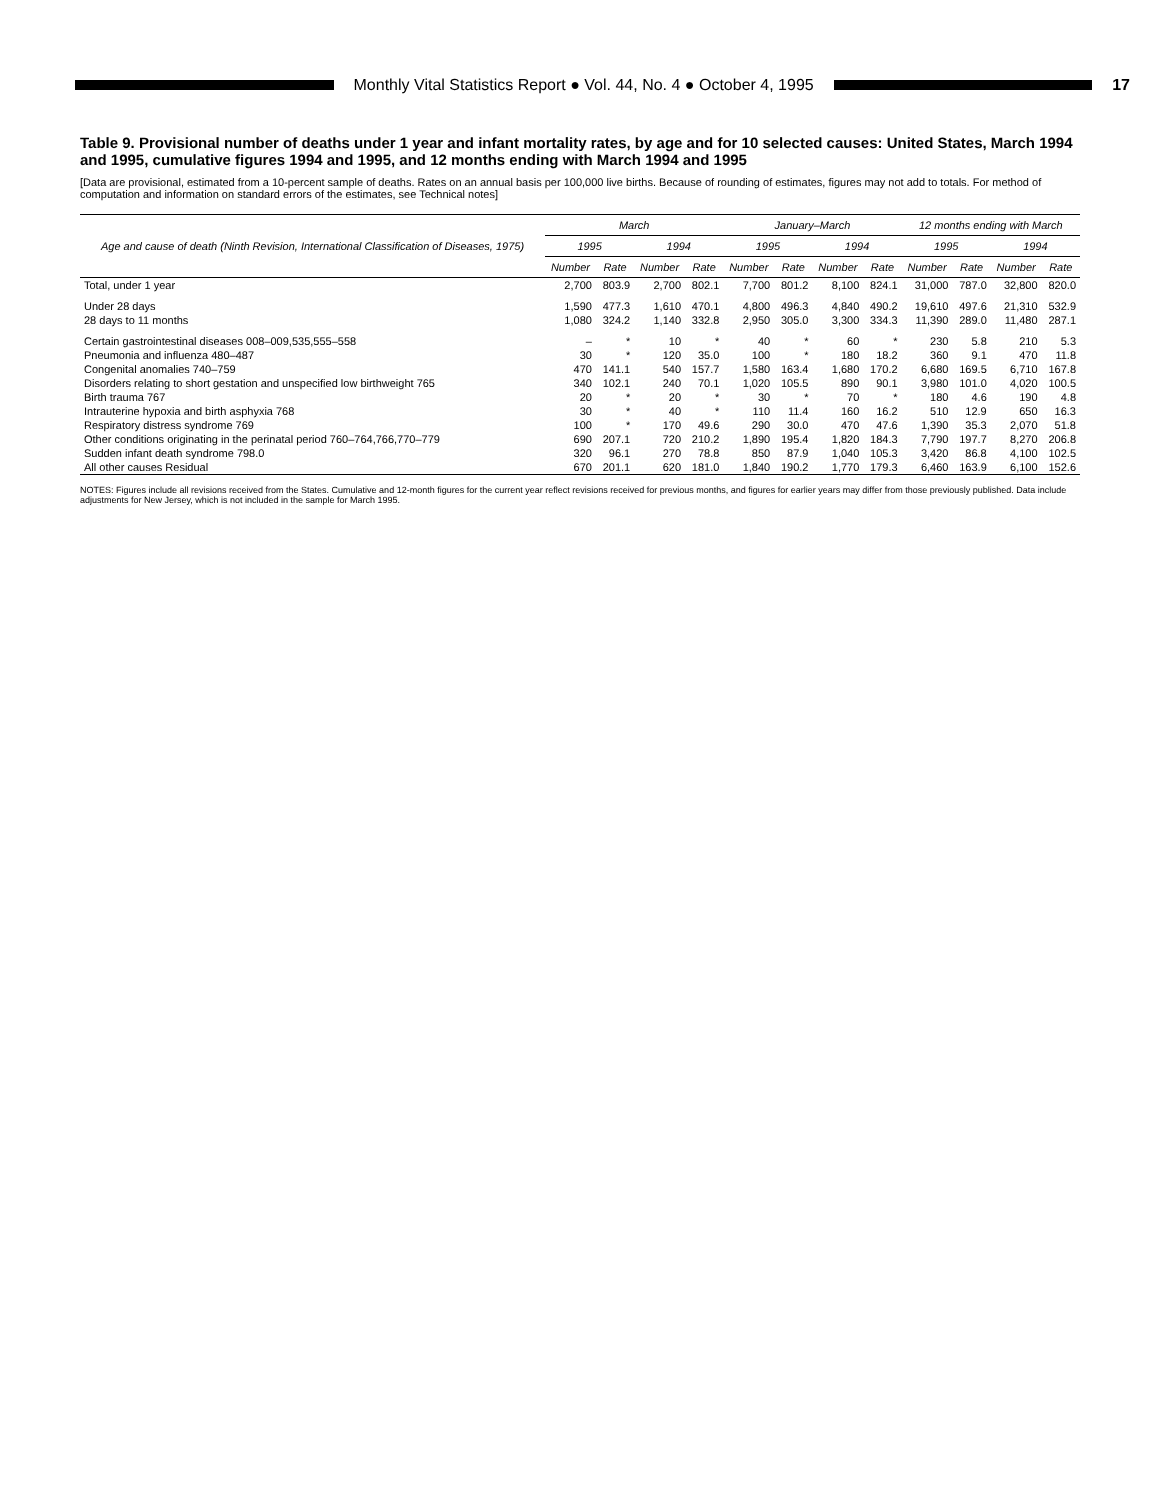Monthly Vital Statistics Report ● Vol. 44, No. 4 ● October 4, 1995 17
Table 9. Provisional number of deaths under 1 year and infant mortality rates, by age and for 10 selected causes: United States, March 1994 and 1995, cumulative figures 1994 and 1995, and 12 months ending with March 1994 and 1995
[Data are provisional, estimated from a 10-percent sample of deaths. Rates on an annual basis per 100,000 live births. Because of rounding of estimates, figures may not add to totals. For method of computation and information on standard errors of the estimates, see Technical notes]
| Age and cause of death (Ninth Revision, International Classification of Diseases, 1975) | March | | | | January–March | | | | 12 months ending with March | | | |
| --- | --- | --- | --- | --- | --- | --- | --- | --- | --- | --- | --- | --- |
| | 1995 | | 1994 | | 1995 | | 1994 | | 1995 | | 1994 | |
| | Number | Rate | Number | Rate | Number | Rate | Number | Rate | Number | Rate | Number | Rate |
| Total, under 1 year | 2,700 | 803.9 | 2,700 | 802.1 | 7,700 | 801.2 | 8,100 | 824.1 | 31,000 | 787.0 | 32,800 | 820.0 |
| Under 28 days | 1,590 | 477.3 | 1,610 | 470.1 | 4,800 | 496.3 | 4,840 | 490.2 | 19,610 | 497.6 | 21,310 | 532.9 |
| 28 days to 11 months | 1,080 | 324.2 | 1,140 | 332.8 | 2,950 | 305.0 | 3,300 | 334.3 | 11,390 | 289.0 | 11,480 | 287.1 |
| Certain gastrointestinal diseases 008–009,535,555–558 | – | * | 10 | * | 40 | * | 60 | * | 230 | 5.8 | 210 | 5.3 |
| Pneumonia and influenza 480–487 | 30 | * | 120 | 35.0 | 100 | * | 180 | 18.2 | 360 | 9.1 | 470 | 11.8 |
| Congenital anomalies 740–759 | 470 | 141.1 | 540 | 157.7 | 1,580 | 163.4 | 1,680 | 170.2 | 6,680 | 169.5 | 6,710 | 167.8 |
| Disorders relating to short gestation and unspecified low birthweight 765 | 340 | 102.1 | 240 | 70.1 | 1,020 | 105.5 | 890 | 90.1 | 3,980 | 101.0 | 4,020 | 100.5 |
| Birth trauma 767 | 20 | * | 20 | * | 30 | * | 70 | * | 180 | 4.6 | 190 | 4.8 |
| Intrauterine hypoxia and birth asphyxia 768 | 30 | * | 40 | * | 110 | 11.4 | 160 | 16.2 | 510 | 12.9 | 650 | 16.3 |
| Respiratory distress syndrome 769 | 100 | * | 170 | 49.6 | 290 | 30.0 | 470 | 47.6 | 1,390 | 35.3 | 2,070 | 51.8 |
| Other conditions originating in the perinatal period 760–764,766,770–779 | 690 | 207.1 | 720 | 210.2 | 1,890 | 195.4 | 1,820 | 184.3 | 7,790 | 197.7 | 8,270 | 206.8 |
| Sudden infant death syndrome 798.0 | 320 | 96.1 | 270 | 78.8 | 850 | 87.9 | 1,040 | 105.3 | 3,420 | 86.8 | 4,100 | 102.5 |
| All other causes Residual | 670 | 201.1 | 620 | 181.0 | 1,840 | 190.2 | 1,770 | 179.3 | 6,460 | 163.9 | 6,100 | 152.6 |
NOTES: Figures include all revisions received from the States. Cumulative and 12-month figures for the current year reflect revisions received for previous months, and figures for earlier years may differ from those previously published. Data include adjustments for New Jersey, which is not included in the sample for March 1995.